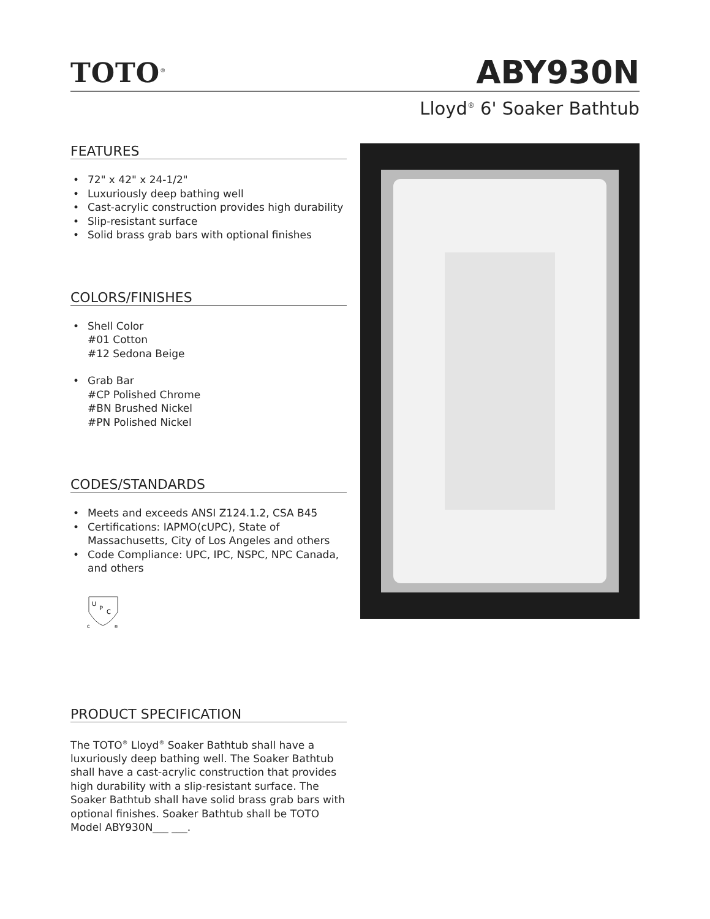TOTO<sup>®</sup>
ABY930N
Lloyd<sup>®</sup> 6' Soaker Bathtub
FEATURES
• 72" x 42" x 24-1/2"
• Luxuriously deep bathing well
• Cast-acrylic construction provides high durability
• Slip-resistant surface
• Solid brass grab bars with optional finishes
COLORS/FINISHES
• Shell Color
#01 Cotton
#12 Sedona Beige
• Grab Bar
#CP Polished Chrome
#BN Brushed Nickel
#PN Polished Nickel
CODES/STANDARDS
• Meets and exceeds ANSI Z124.1.2, CSA B45
• Certifications: IAPMO(cUPC), State of Massachusetts, City of Los Angeles and others
• Code Compliance: UPC, IPC, NSPC, NPC Canada, and others
U
P
C
C
®
PRODUCT SPECIFICATION
The TOTO<sup>®</sup> Lloyd<sup>®</sup> Soaker Bathtub shall have a luxuriously deep bathing well. The Soaker Bathtub shall have a cast-acrylic construction that provides high durability with a slip-resistant surface. The Soaker Bathtub shall have solid brass grab bars with optional finishes. Soaker Bathtub shall be TOTO Model ABY930N___ ___.